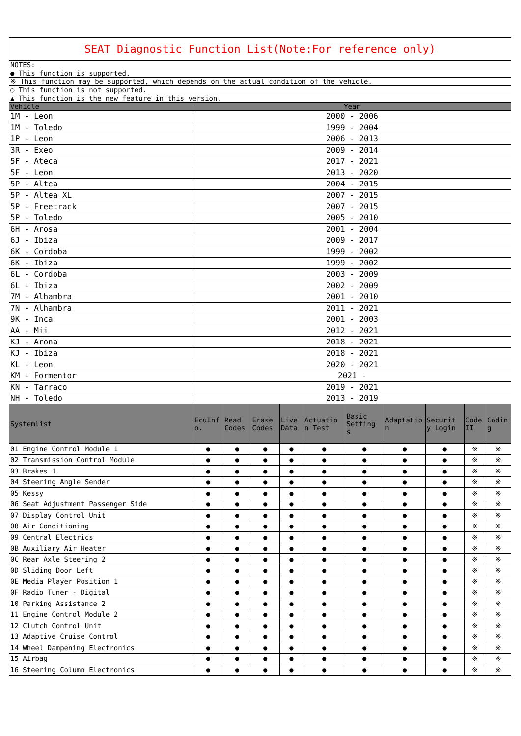| SEAT Diagnostic Function List(Note:For reference only) | | | | | | | | | | |
| NOTES: | | | | | | | | | | |
| ● This function is supported. | | | | | | | | | | |
| ※ This function may be supported, which depends on the actual condition of the vehicle. | | | | | | | | | | |
| ○ This function is not supported. | | | | | | | | | | |
| ▲ This function is the new feature in this version. | | | | | | | | | | |
| Vehicle | Year | | | | | | | | | |
| 1M - Leon | 2000 - 2006 | | | | | | | | | |
| 1M - Toledo | 1999 - 2004 | | | | | | | | | |
| 1P - Leon | 2006 - 2013 | | | | | | | | | |
| 3R - Exeo | 2009 - 2014 | | | | | | | | | |
| 5F - Ateca | 2017 - 2021 | | | | | | | | | |
| 5F - Leon | 2013 - 2020 | | | | | | | | | |
| 5P - Altea | 2004 - 2015 | | | | | | | | | |
| 5P - Altea XL | 2007 - 2015 | | | | | | | | | |
| 5P - Freetrack | 2007 - 2015 | | | | | | | | | |
| 5P - Toledo | 2005 - 2010 | | | | | | | | | |
| 6H - Arosa | 2001 - 2004 | | | | | | | | | |
| 6J - Ibiza | 2009 - 2017 | | | | | | | | | |
| 6K - Cordoba | 1999 - 2002 | | | | | | | | | |
| 6K - Ibiza | 1999 - 2002 | | | | | | | | | |
| 6L - Cordoba | 2003 - 2009 | | | | | | | | | |
| 6L - Ibiza | 2002 - 2009 | | | | | | | | | |
| 7M - Alhambra | 2001 - 2010 | | | | | | | | | |
| 7N - Alhambra | 2011 - 2021 | | | | | | | | | |
| 9K - Inca | 2001 - 2003 | | | | | | | | | |
| AA - Mii | 2012 - 2021 | | | | | | | | | |
| KJ - Arona | 2018 - 2021 | | | | | | | | | |
| KJ - Ibiza | 2018 - 2021 | | | | | | | | | |
| KL - Leon | 2020 - 2021 | | | | | | | | | |
| KM - Formentor | 2021 - | | | | | | | | | |
| KN - Tarraco | 2019 - 2021 | | | | | | | | | |
| NH - Toledo | 2013 - 2019 | | | | | | | | | |
| Systemlist | EcuInf o. | Read Codes | Erase Codes | Live Data | Actuatio n Test | Basic Setting s | Adaptatio n | Securit y Login | Code II | Codin g |
| 01 Engine Control Module 1 | ● | ● | ● | ● | ● | ● | ● | ● | ※ | ※ |
| 02 Transmission Control Module | ● | ● | ● | ● | ● | ● | ● | ● | ※ | ※ |
| 03 Brakes 1 | ● | ● | ● | ● | ● | ● | ● | ● | ※ | ※ |
| 04 Steering Angle Sender | ● | ● | ● | ● | ● | ● | ● | ● | ※ | ※ |
| 05 Kessy | ● | ● | ● | ● | ● | ● | ● | ● | ※ | ※ |
| 06 Seat Adjustment Passenger Side | ● | ● | ● | ● | ● | ● | ● | ● | ※ | ※ |
| 07 Display Control Unit | ● | ● | ● | ● | ● | ● | ● | ● | ※ | ※ |
| 08 Air Conditioning | ● | ● | ● | ● | ● | ● | ● | ● | ※ | ※ |
| 09 Central Electrics | ● | ● | ● | ● | ● | ● | ● | ● | ※ | ※ |
| 0B Auxiliary Air Heater | ● | ● | ● | ● | ● | ● | ● | ● | ※ | ※ |
| 0C Rear Axle Steering 2 | ● | ● | ● | ● | ● | ● | ● | ● | ※ | ※ |
| 0D Sliding Door Left | ● | ● | ● | ● | ● | ● | ● | ● | ※ | ※ |
| 0E Media Player Position 1 | ● | ● | ● | ● | ● | ● | ● | ● | ※ | ※ |
| 0F Radio Tuner - Digital | ● | ● | ● | ● | ● | ● | ● | ● | ※ | ※ |
| 10 Parking Assistance 2 | ● | ● | ● | ● | ● | ● | ● | ● | ※ | ※ |
| 11 Engine Control Module 2 | ● | ● | ● | ● | ● | ● | ● | ● | ※ | ※ |
| 12 Clutch Control Unit | ● | ● | ● | ● | ● | ● | ● | ● | ※ | ※ |
| 13 Adaptive Cruise Control | ● | ● | ● | ● | ● | ● | ● | ● | ※ | ※ |
| 14 Wheel Dampening Electronics | ● | ● | ● | ● | ● | ● | ● | ● | ※ | ※ |
| 15 Airbag | ● | ● | ● | ● | ● | ● | ● | ● | ※ | ※ |
| 16 Steering Column Electronics | ● | ● | ● | ● | ● | ● | ● | ● | ※ | ※ |